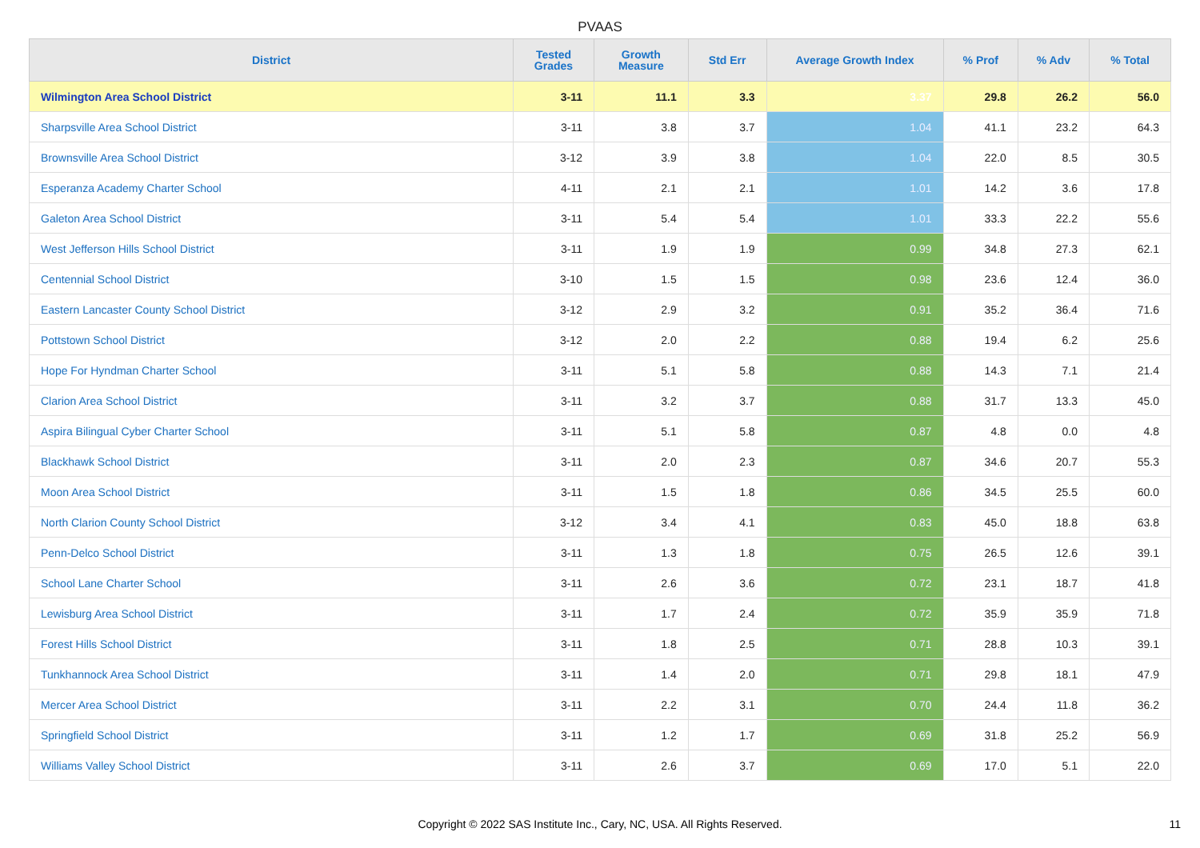PVAAS
| District | Tested Grades | Growth Measure | Std Err | Average Growth Index | % Prof | % Adv | % Total |
| --- | --- | --- | --- | --- | --- | --- | --- |
| Wilmington Area School District | 3-11 | 11.1 | 3.3 | 3.37 | 29.8 | 26.2 | 56.0 |
| Sharpsville Area School District | 3-11 | 3.8 | 3.7 | 1.04 | 41.1 | 23.2 | 64.3 |
| Brownsville Area School District | 3-12 | 3.9 | 3.8 | 1.04 | 22.0 | 8.5 | 30.5 |
| Esperanza Academy Charter School | 4-11 | 2.1 | 2.1 | 1.01 | 14.2 | 3.6 | 17.8 |
| Galeton Area School District | 3-11 | 5.4 | 5.4 | 1.01 | 33.3 | 22.2 | 55.6 |
| West Jefferson Hills School District | 3-11 | 1.9 | 1.9 | 0.99 | 34.8 | 27.3 | 62.1 |
| Centennial School District | 3-10 | 1.5 | 1.5 | 0.98 | 23.6 | 12.4 | 36.0 |
| Eastern Lancaster County School District | 3-12 | 2.9 | 3.2 | 0.91 | 35.2 | 36.4 | 71.6 |
| Pottstown School District | 3-12 | 2.0 | 2.2 | 0.88 | 19.4 | 6.2 | 25.6 |
| Hope For Hyndman Charter School | 3-11 | 5.1 | 5.8 | 0.88 | 14.3 | 7.1 | 21.4 |
| Clarion Area School District | 3-11 | 3.2 | 3.7 | 0.88 | 31.7 | 13.3 | 45.0 |
| Aspira Bilingual Cyber Charter School | 3-11 | 5.1 | 5.8 | 0.87 | 4.8 | 0.0 | 4.8 |
| Blackhawk School District | 3-11 | 2.0 | 2.3 | 0.87 | 34.6 | 20.7 | 55.3 |
| Moon Area School District | 3-11 | 1.5 | 1.8 | 0.86 | 34.5 | 25.5 | 60.0 |
| North Clarion County School District | 3-12 | 3.4 | 4.1 | 0.83 | 45.0 | 18.8 | 63.8 |
| Penn-Delco School District | 3-11 | 1.3 | 1.8 | 0.75 | 26.5 | 12.6 | 39.1 |
| School Lane Charter School | 3-11 | 2.6 | 3.6 | 0.72 | 23.1 | 18.7 | 41.8 |
| Lewisburg Area School District | 3-11 | 1.7 | 2.4 | 0.72 | 35.9 | 35.9 | 71.8 |
| Forest Hills School District | 3-11 | 1.8 | 2.5 | 0.71 | 28.8 | 10.3 | 39.1 |
| Tunkhannock Area School District | 3-11 | 1.4 | 2.0 | 0.71 | 29.8 | 18.1 | 47.9 |
| Mercer Area School District | 3-11 | 2.2 | 3.1 | 0.70 | 24.4 | 11.8 | 36.2 |
| Springfield School District | 3-11 | 1.2 | 1.7 | 0.69 | 31.8 | 25.2 | 56.9 |
| Williams Valley School District | 3-11 | 2.6 | 3.7 | 0.69 | 17.0 | 5.1 | 22.0 |
Copyright © 2022 SAS Institute Inc., Cary, NC, USA. All Rights Reserved. 11